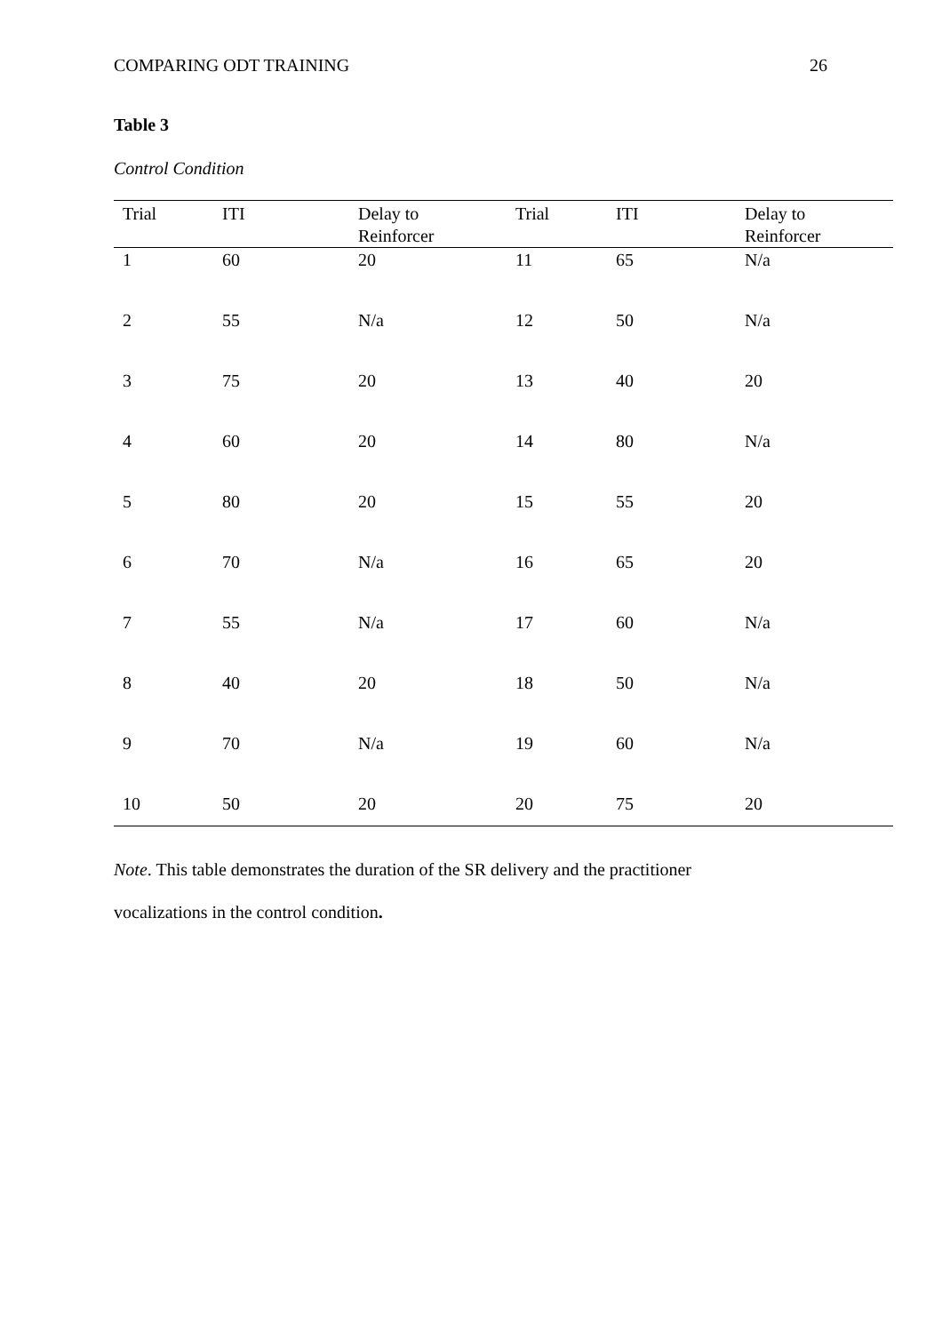COMPARING ODT TRAINING 26
Table 3
Control Condition
| Trial | ITI | Delay to Reinforcer | Trial | ITI | Delay to Reinforcer |
| --- | --- | --- | --- | --- | --- |
| 1 | 60 | 20 | 11 | 65 | N/a |
| 2 | 55 | N/a | 12 | 50 | N/a |
| 3 | 75 | 20 | 13 | 40 | 20 |
| 4 | 60 | 20 | 14 | 80 | N/a |
| 5 | 80 | 20 | 15 | 55 | 20 |
| 6 | 70 | N/a | 16 | 65 | 20 |
| 7 | 55 | N/a | 17 | 60 | N/a |
| 8 | 40 | 20 | 18 | 50 | N/a |
| 9 | 70 | N/a | 19 | 60 | N/a |
| 10 | 50 | 20 | 20 | 75 | 20 |
Note. This table demonstrates the duration of the SR delivery and the practitioner
vocalizations in the control condition.